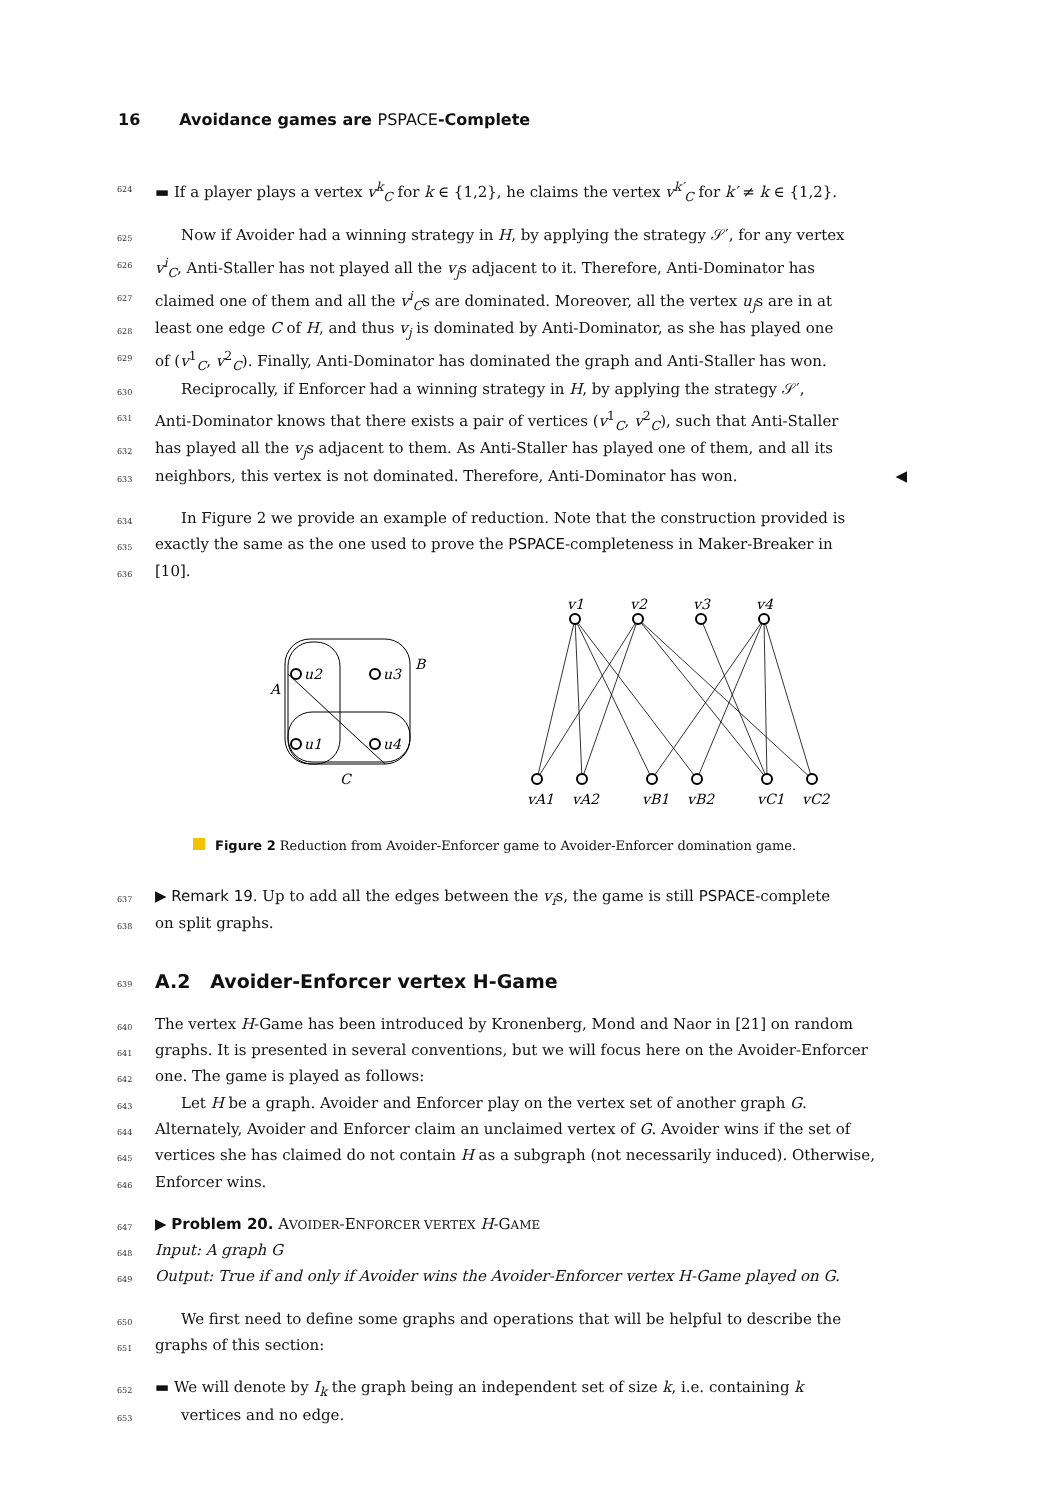16 Avoidance games are PSPACE-Complete
624 ▬ If a player plays a vertex v<sup>k</sup><sub>C</sub> for k ∈ {1,2}, he claims the vertex v<sup>k′</sup><sub>C</sub> for k′ ≠ k ∈ {1,2}.
625 Now if Avoider had a winning strategy in H, by applying the strategy 𝒮′, for any vertex
626 v<sup>i</sup><sub>C</sub>, Anti-Staller has not played all the v<sub>j</sub>s adjacent to it. Therefore, Anti-Dominator has
627 claimed one of them and all the v<sup>i</sup><sub>C</sub>s are dominated. Moreover, all the vertex u<sub>j</sub>s are in at
628 least one edge C of H, and thus v<sub>j</sub> is dominated by Anti-Dominator, as she has played one
629 of (v<sup>1</sup><sub>C</sub>, v<sup>2</sup><sub>C</sub>). Finally, Anti-Dominator has dominated the graph and Anti-Staller has won.
630 Reciprocally, if Enforcer had a winning strategy in H, by applying the strategy 𝒮′,
631 Anti-Dominator knows that there exists a pair of vertices (v<sup>1</sup><sub>C</sub>, v<sup>2</sup><sub>C</sub>), such that Anti-Staller
632 has played all the v<sub>j</sub>s adjacent to them. As Anti-Staller has played one of them, and all its
633 neighbors, this vertex is not dominated. Therefore, Anti-Dominator has won. ◀
634 In Figure 2 we provide an example of reduction. Note that the construction provided is
635 exactly the same as the one used to prove the PSPACE-completeness in Maker-Breaker in
636 [10].
u2
u3
u1
u4
B
A
C
v1
v2
v3
v4
vA1
vA2
vB1
vB2
vC1
vC2
Figure 2 Reduction from Avoider-Enforcer game to Avoider-Enforcer domination game.
637 ▶ Remark 19. Up to add all the edges between the v<sub>i</sub>s, the game is still PSPACE-complete
638 on split graphs.
639
A.2 Avoider-Enforcer vertex H-Game
640 The vertex H-Game has been introduced by Kronenberg, Mond and Naor in [21] on random
641 graphs. It is presented in several conventions, but we will focus here on the Avoider-Enforcer
642 one. The game is played as follows:
643 Let H be a graph. Avoider and Enforcer play on the vertex set of another graph G.
644 Alternately, Avoider and Enforcer claim an unclaimed vertex of G. Avoider wins if the set of
645 vertices she has claimed do not contain H as a subgraph (not necessarily induced). Otherwise,
646 Enforcer wins.
647 ▶ Problem 20. AVOIDER-ENFORCER VERTEX H-GAME
648 Input: A graph G
649 Output: True if and only if Avoider wins the Avoider-Enforcer vertex H-Game played on G.
650 We first need to define some graphs and operations that will be helpful to describe the
651 graphs of this section:
652 ▬ We will denote by I<sub>k</sub> the graph being an independent set of size k, i.e. containing k
653 vertices and no edge.